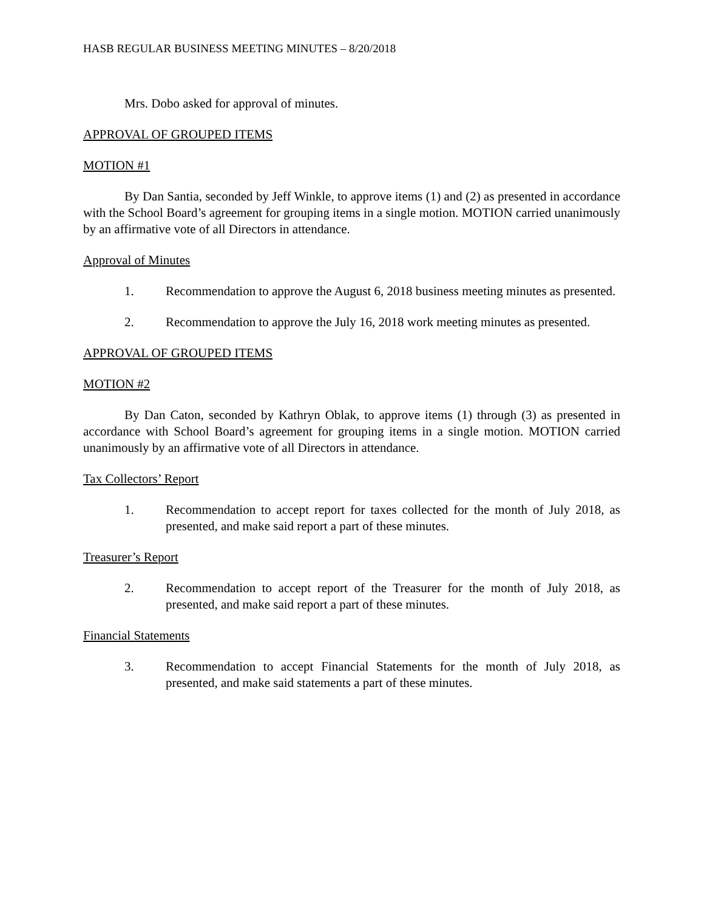HASB REGULAR BUSINESS MEETING MINUTES – 8/20/2018
Mrs. Dobo asked for approval of minutes.
APPROVAL OF GROUPED ITEMS
MOTION #1
By Dan Santia, seconded by Jeff Winkle, to approve items (1) and (2) as presented in accordance with the School Board’s agreement for grouping items in a single motion. MOTION carried unanimously by an affirmative vote of all Directors in attendance.
Approval of Minutes
1. Recommendation to approve the August 6, 2018 business meeting minutes as presented.
2. Recommendation to approve the July 16, 2018 work meeting minutes as presented.
APPROVAL OF GROUPED ITEMS
MOTION #2
By Dan Caton, seconded by Kathryn Oblak, to approve items (1) through (3) as presented in accordance with School Board’s agreement for grouping items in a single motion. MOTION carried unanimously by an affirmative vote of all Directors in attendance.
Tax Collectors’ Report
1. Recommendation to accept report for taxes collected for the month of July 2018, as presented, and make said report a part of these minutes.
Treasurer’s Report
2. Recommendation to accept report of the Treasurer for the month of July 2018, as presented, and make said report a part of these minutes.
Financial Statements
3. Recommendation to accept Financial Statements for the month of July 2018, as presented, and make said statements a part of these minutes.